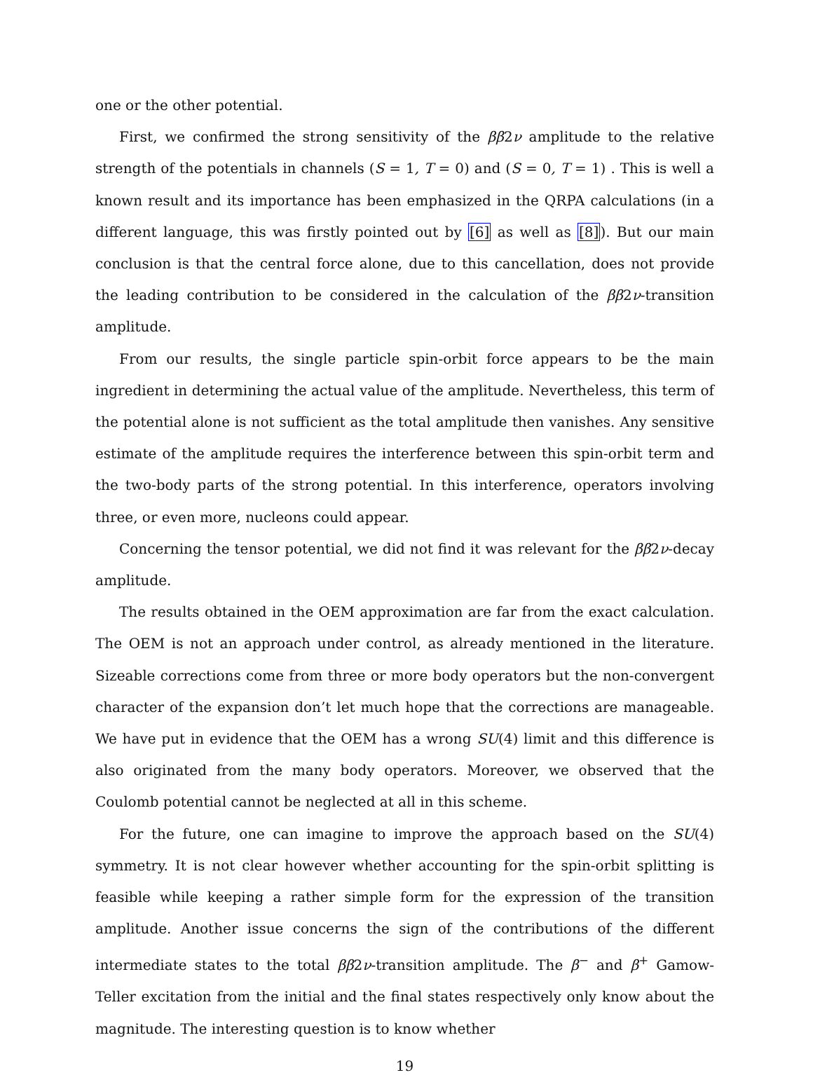one or the other potential.
First, we confirmed the strong sensitivity of the ββ2ν amplitude to the relative strength of the potentials in channels (S = 1, T = 0) and (S = 0, T = 1) . This is well a known result and its importance has been emphasized in the QRPA calculations (in a different language, this was firstly pointed out by [6] as well as [8]). But our main conclusion is that the central force alone, due to this cancellation, does not provide the leading contribution to be considered in the calculation of the ββ2ν-transition amplitude.
From our results, the single particle spin-orbit force appears to be the main ingredient in determining the actual value of the amplitude. Nevertheless, this term of the potential alone is not sufficient as the total amplitude then vanishes. Any sensitive estimate of the amplitude requires the interference between this spin-orbit term and the two-body parts of the strong potential. In this interference, operators involving three, or even more, nucleons could appear.
Concerning the tensor potential, we did not find it was relevant for the ββ2ν-decay amplitude.
The results obtained in the OEM approximation are far from the exact calculation. The OEM is not an approach under control, as already mentioned in the literature. Sizeable corrections come from three or more body operators but the non-convergent character of the expansion don’t let much hope that the corrections are manageable. We have put in evidence that the OEM has a wrong SU(4) limit and this difference is also originated from the many body operators. Moreover, we observed that the Coulomb potential cannot be neglected at all in this scheme.
For the future, one can imagine to improve the approach based on the SU(4) symmetry. It is not clear however whether accounting for the spin-orbit splitting is feasible while keeping a rather simple form for the expression of the transition amplitude. Another issue concerns the sign of the contributions of the different intermediate states to the total ββ2ν-transition amplitude. The β<sup>−</sup> and β<sup>+</sup> Gamow-Teller excitation from the initial and the final states respectively only know about the magnitude. The interesting question is to know whether
19